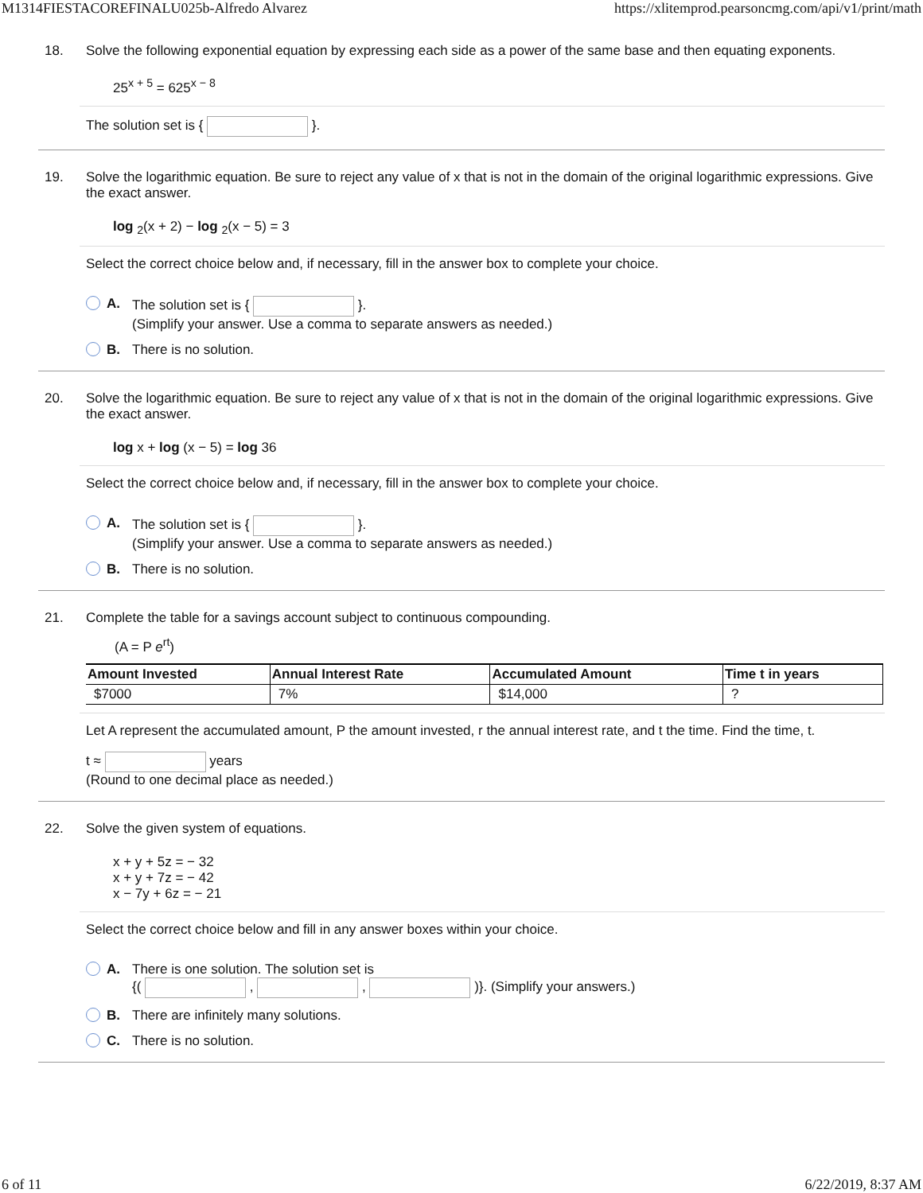M1314FIESTACOREFINALU025b-Alfredo Alvarez https://xlitemprod.pearsoncmg.com/api/v1/print/math
18. Solve the following exponential equation by expressing each side as a power of the same base and then equating exponents.
25<sup>x + 5</sup> = 625<sup>x − 8</sup>
The solution set is { }.
19. Solve the logarithmic equation. Be sure to reject any value of x that is not in the domain of the original logarithmic expressions. Give the exact answer.
log <sub>2</sub>(x + 2) − log <sub>2</sub>(x − 5) = 3
Select the correct choice below and, if necessary, fill in the answer box to complete your choice.
A. The solution set is { }.
(Simplify your answer. Use a comma to separate answers as needed.)
B. There is no solution.
20. Solve the logarithmic equation. Be sure to reject any value of x that is not in the domain of the original logarithmic expressions. Give the exact answer.
log x + log (x − 5) = log 36
Select the correct choice below and, if necessary, fill in the answer box to complete your choice.
A. The solution set is { }.
(Simplify your answer. Use a comma to separate answers as needed.)
B. There is no solution.
21. Complete the table for a savings account subject to continuous compounding.
(A = P e<sup>rt</sup>)
| Amount Invested | Annual Interest Rate | Accumulated Amount | Time t in years |
| --- | --- | --- | --- |
| $7000 | 7% | $14,000 | ? |
Let A represent the accumulated amount, P the amount invested, r the annual interest rate, and t the time. Find the time, t.
t ≈ years
(Round to one decimal place as needed.)
22. Solve the given system of equations.
x + y + 5z = − 32
x + y + 7z = − 42
x − 7y + 6z = − 21
Select the correct choice below and fill in any answer boxes within your choice.
A. There is one solution. The solution set is
{( , , )}. (Simplify your answers.)
B. There are infinitely many solutions.
C. There is no solution.
6 of 11 6/22/2019, 8:37 AM